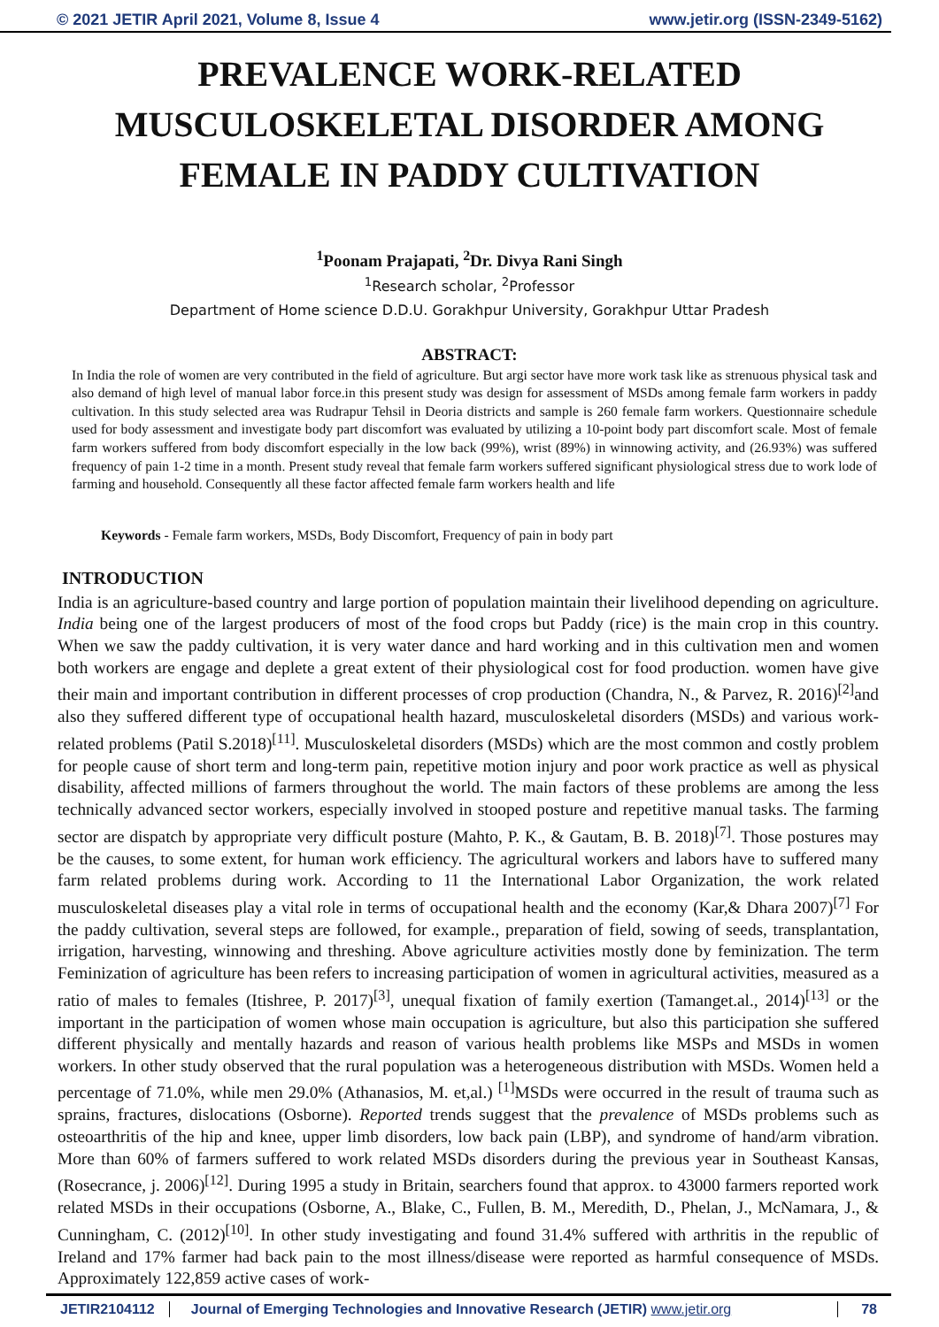© 2021 JETIR April 2021, Volume 8, Issue 4 www.jetir.org (ISSN-2349-5162)
PREVALENCE WORK-RELATED MUSCULOSKELETAL DISORDER AMONG FEMALE IN PADDY CULTIVATION
<sup>1</sup> Poonam Prajapati, <sup>2</sup>Dr. Divya Rani Singh
<sup>1</sup> Research scholar, <sup>2</sup>Professor
Department of Home science D.D.U. Gorakhpur University, Gorakhpur Uttar Pradesh
ABSTRACT:
In India the role of women are very contributed in the field of agriculture. But argi sector have more work task like as strenuous physical task and also demand of high level of manual labor force.in this present study was design for assessment of MSDs among female farm workers in paddy cultivation. In this study selected area was Rudrapur Tehsil in Deoria districts and sample is 260 female farm workers. Questionnaire schedule used for body assessment and investigate body part discomfort was evaluated by utilizing a 10-point body part discomfort scale. Most of female farm workers suffered from body discomfort especially in the low back (99%), wrist (89%) in winnowing activity, and (26.93%) was suffered frequency of pain 1-2 time in a month. Present study reveal that female farm workers suffered significant physiological stress due to work lode of farming and household. Consequently all these factor affected female farm workers health and life
Keywords - Female farm workers, MSDs, Body Discomfort, Frequency of pain in body part
INTRODUCTION
India is an agriculture-based country and large portion of population maintain their livelihood depending on agriculture. India being one of the largest producers of most of the food crops but Paddy (rice) is the main crop in this country. When we saw the paddy cultivation, it is very water dance and hard working and in this cultivation men and women both workers are engage and deplete a great extent of their physiological cost for food production. women have give their main and important contribution in different processes of crop production (Chandra, N., & Parvez, R. 2016)<sup>[2]</sup>and also they suffered different type of occupational health hazard, musculoskeletal disorders (MSDs) and various work-related problems (Patil S.2018)<sup>[11]</sup>. Musculoskeletal disorders (MSDs) which are the most common and costly problem for people cause of short term and long-term pain, repetitive motion injury and poor work practice as well as physical disability, affected millions of farmers throughout the world. The main factors of these problems are among the less technically advanced sector workers, especially involved in stooped posture and repetitive manual tasks. The farming sector are dispatch by appropriate very difficult posture (Mahto, P. K., & Gautam, B. B. 2018)<sup>[7]</sup>. Those postures may be the causes, to some extent, for human work efficiency. The agricultural workers and labors have to suffered many farm related problems during work. According to 11 the International Labor Organization, the work related musculoskeletal diseases play a vital role in terms of occupational health and the economy (Kar,& Dhara 2007)<sup>[7]</sup> For the paddy cultivation, several steps are followed, for example., preparation of field, sowing of seeds, transplantation, irrigation, harvesting, winnowing and threshing. Above agriculture activities mostly done by feminization. The term Feminization of agriculture has been refers to increasing participation of women in agricultural activities, measured as a ratio of males to females (Itishree, P. 2017)<sup>[3]</sup>, unequal fixation of family exertion (Tamanget.al., 2014)<sup>[13]</sup> or the important in the participation of women whose main occupation is agriculture, but also this participation she suffered different physically and mentally hazards and reason of various health problems like MSPs and MSDs in women workers. In other study observed that the rural population was a heterogeneous distribution with MSDs. Women held a percentage of 71.0%, while men 29.0% (Athanasios, M. et,al.) <sup>[1]</sup>MSDs were occurred in the result of trauma such as sprains, fractures, dislocations (Osborne). Reported trends suggest that the prevalence of MSDs problems such as osteoarthritis of the hip and knee, upper limb disorders, low back pain (LBP), and syndrome of hand/arm vibration. More than 60% of farmers suffered to work related MSDs disorders during the previous year in Southeast Kansas, (Rosecrance, j. 2006)<sup>[12]</sup>. During 1995 a study in Britain, searchers found that approx. to 43000 farmers reported work related MSDs in their occupations (Osborne, A., Blake, C., Fullen, B. M., Meredith, D., Phelan, J., McNamara, J., & Cunningham, C. (2012)<sup>[10]</sup>. In other study investigating and found 31.4% suffered with arthritis in the republic of Ireland and 17% farmer had back pain to the most illness/disease were reported as harmful consequence of MSDs. Approximately 122,859 active cases of work-
JETIR2104112 Journal of Emerging Technologies and Innovative Research (JETIR) www.jetir.org
78